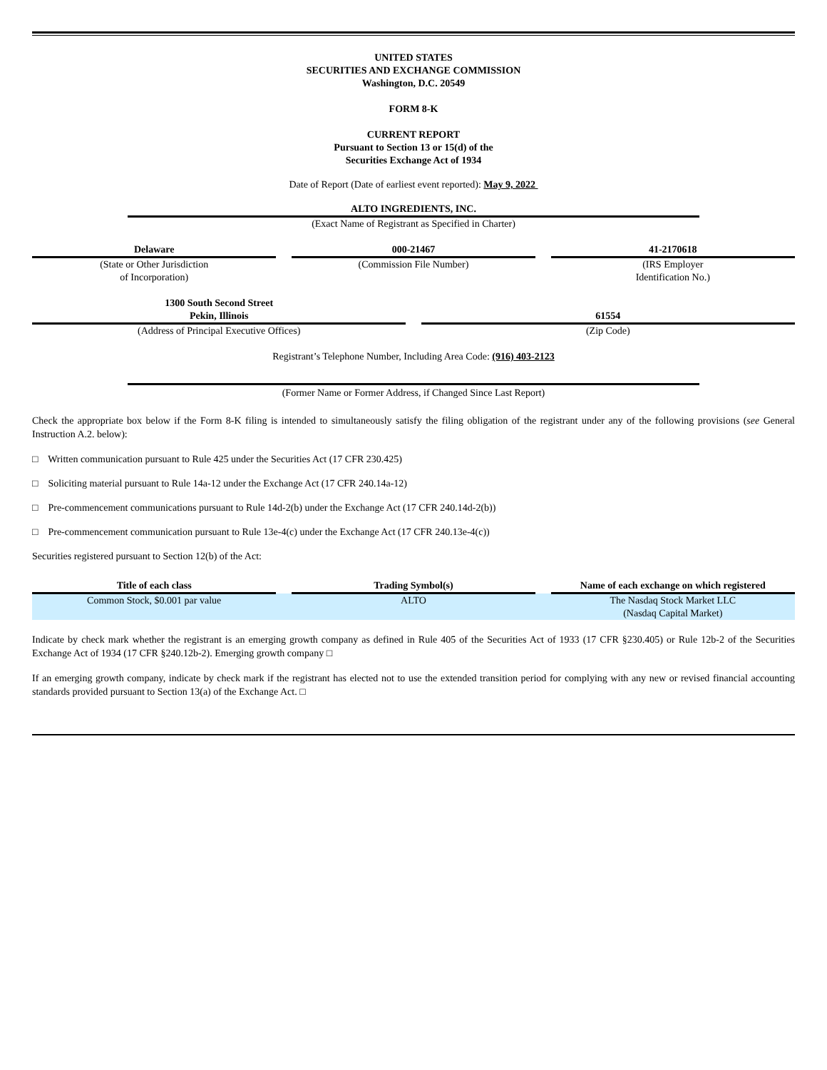UNITED STATES
SECURITIES AND EXCHANGE COMMISSION
Washington, D.C. 20549
FORM 8-K
CURRENT REPORT
Pursuant to Section 13 or 15(d) of the
Securities Exchange Act of 1934
Date of Report (Date of earliest event reported): May 9, 2022
ALTO INGREDIENTS, INC.
(Exact Name of Registrant as Specified in Charter)
| Delaware | | 000-21467 | | 41-2170618 |
| (State or Other Jurisdiction of Incorporation) | | (Commission File Number) | | (IRS Employer Identification No.) |
| 1300 South Second Street Pekin, Illinois | | 61554 |
| (Address of Principal Executive Offices) | | (Zip Code) |
Registrant’s Telephone Number, Including Area Code: (916) 403-2123
(Former Name or Former Address, if Changed Since Last Report)
Check the appropriate box below if the Form 8-K filing is intended to simultaneously satisfy the filing obligation of the registrant under any of the following provisions (see General Instruction A.2. below):
□ Written communication pursuant to Rule 425 under the Securities Act (17 CFR 230.425)
□ Soliciting material pursuant to Rule 14a-12 under the Exchange Act (17 CFR 240.14a-12)
□ Pre-commencement communications pursuant to Rule 14d-2(b) under the Exchange Act (17 CFR 240.14d-2(b))
□ Pre-commencement communication pursuant to Rule 13e-4(c) under the Exchange Act (17 CFR 240.13e-4(c))
Securities registered pursuant to Section 12(b) of the Act:
| Title of each class | | Trading Symbol(s) | | Name of each exchange on which registered |
| Common Stock, $0.001 par value | | ALTO | | The Nasdaq Stock Market LLC (Nasdaq Capital Market) |
Indicate by check mark whether the registrant is an emerging growth company as defined in Rule 405 of the Securities Act of 1933 (17 CFR §230.405) or Rule 12b-2 of the Securities Exchange Act of 1934 (17 CFR §240.12b-2). Emerging growth company □
If an emerging growth company, indicate by check mark if the registrant has elected not to use the extended transition period for complying with any new or revised financial accounting standards provided pursuant to Section 13(a) of the Exchange Act. □